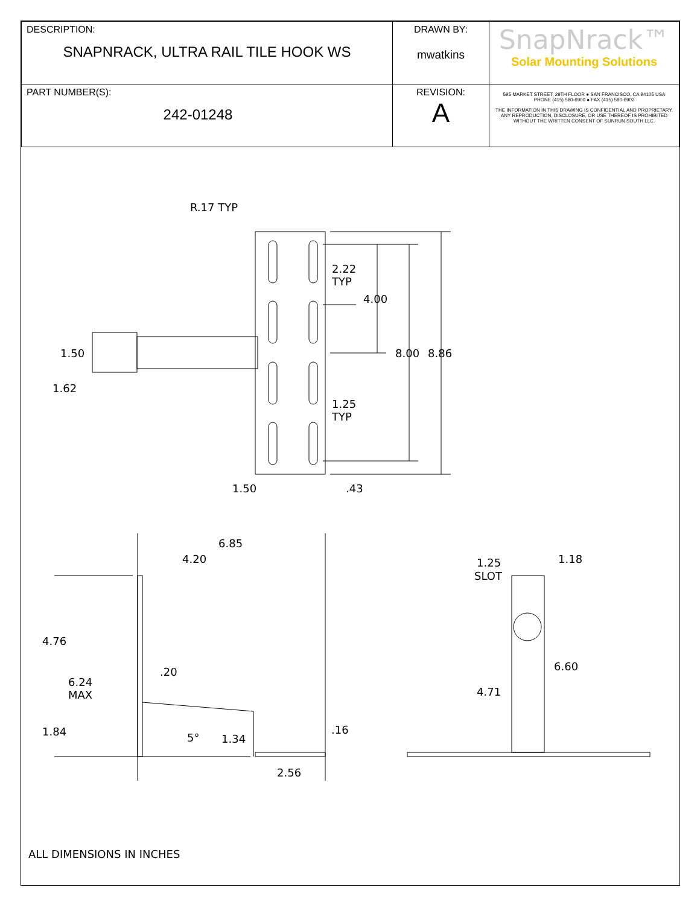| DESCRIPTION: SNAPNRACK, ULTRA RAIL TILE HOOK WS | DRAWN BY: mwatkins | SnapNrack™ Solar Mounting Solutions |
| PART NUMBER(S): 242-01248 | REVISION: A | 595 MARKET STREET, 29TH FLOOR ● SAN FRANCISCO, CA 94105 USA PHONE (415) 580-6900 ● FAX (415) 580-6902 THE INFORMATION IN THIS DRAWING IS CONFIDENTIAL AND PROPRIETARY. ANY REPRODUCTION, DISCLOSURE, OR USE THEREOF IS PROHIBITED WITHOUT THE WRITTEN CONSENT OF SUNRUN SOUTH LLC. |
R.17 TYP
2.22
TYP
4.00
8.00
8.86
1.50
1.62
1.25
TYP
1.50
.43
6.85
4.20
4.76
.20
6.24
MAX
1.84
5°
1.34
.16
2.56
1.25
SLOT
1.18
6.60
4.71
ALL DIMENSIONS IN INCHES